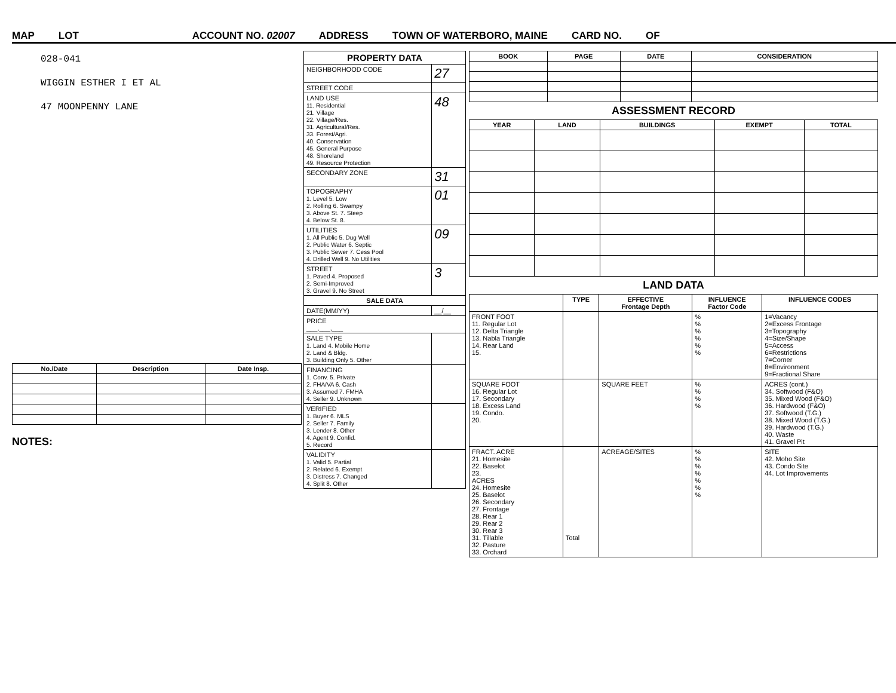MAP LOT ACCOUNT NO. 02007 ADDRESS TOWN OF WATERBORO, MAINE CARD NO. OF
028-041
WIGGIN ESTHER I ET AL
47 MOONPENNY LANE
| No./Date | Description | Date Insp. |
| --- | --- | --- |
NOTES:
| PROPERTY DATA | |
| --- | --- |
| NEIGHBORHOOD CODE | 27 |
| STREET CODE | |
| LAND USE 11. Residential 21. Village 22. Village/Res. 31. Agricultural/Res. 33. Forest/Agri. 40. Conservation 45. General Purpose 48. Shoreland 49. Resource Protection | 48 |
| SECONDARY ZONE | 31 |
| TOPOGRAPHY 1. Level 5. Low 2. Rolling 6. Swampy 3. Above St. 7. Steep 4. Below St. 8. | 01 |
| UTILITIES 1. All Public 5. Dug Well 2. Public Water 6. Septic 3. Public Sewer 7. Cess Pool 4. Drilled Well 9. No Utilities | 09 |
| STREET 1. Paved 4. Proposed 2. Semi-Improved 3. Gravel 9. No Street | 3 |
| SALE DATA | |
| DATE(MM/YY) | __/__ |
| PRICE ___,___,___ | |
| SALE TYPE 1. Land 4. Mobile Home 2. Land & Bldg. 3. Building Only 5. Other | |
| FINANCING 1. Conv. 5. Private 2. FHA/VA 6. Cash 3. Assumed 7. FMHA 4. Seller 9. Unknown | |
| VERIFIED 1. Buyer 6. MLS 2. Seller 7. Family 3. Lender 8. Other 4. Agent 9. Confid. 5. Record | |
| VALIDITY 1. Valid 5. Partial 2. Related 6. Exempt 3. Distress 7. Changed 4. Split 8. Other | |
| BOOK | PAGE | DATE | CONSIDERATION |
| --- | --- | --- | --- |
ASSESSMENT RECORD
| YEAR | LAND | BUILDINGS | EXEMPT | TOTAL |
| --- | --- | --- | --- | --- |
LAND DATA
| | TYPE | EFFECTIVE Frontage Depth | INFLUENCE Factor Code | INFLUENCE CODES |
| --- | --- | --- | --- | --- |
| FRONT FOOT 11. Regular Lot 12. Delta Triangle 13. Nabla Triangle 14. Rear Land 15. | | | % % % % % % | 1=Vacancy 2=Excess Frontage 3=Topography 4=Size/Shape 5=Access 6=Restrictions 7=Corner 8=Environment 9=Fractional Share |
| SQUARE FOOT 16. Regular Lot 17. Secondary 18. Excess Land 19. Condo. 20. | | SQUARE FEET | % % % % | ACRES (cont.) 34. Softwood (F&O) 35. Mixed Wood (F&O) 36. Hardwood (F&O) 37. Softwood (T.G.) 38. Mixed Wood (T.G.) 39. Hardwood (T.G.) 40. Waste 41. Gravel Pit |
| FRACT. ACRE 21. Homesite 22. Baselot 23. ACRES 24. Homesite 25. Baselot 26. Secondary 27. Frontage 28. Rear 1 29. Rear 2 30. Rear 3 31. Tillable 32. Pasture 33. Orchard | Total | ACREAGE/SITES | % % % % % % % | SITE 42. Moho Site 43. Condo Site 44. Lot Improvements |